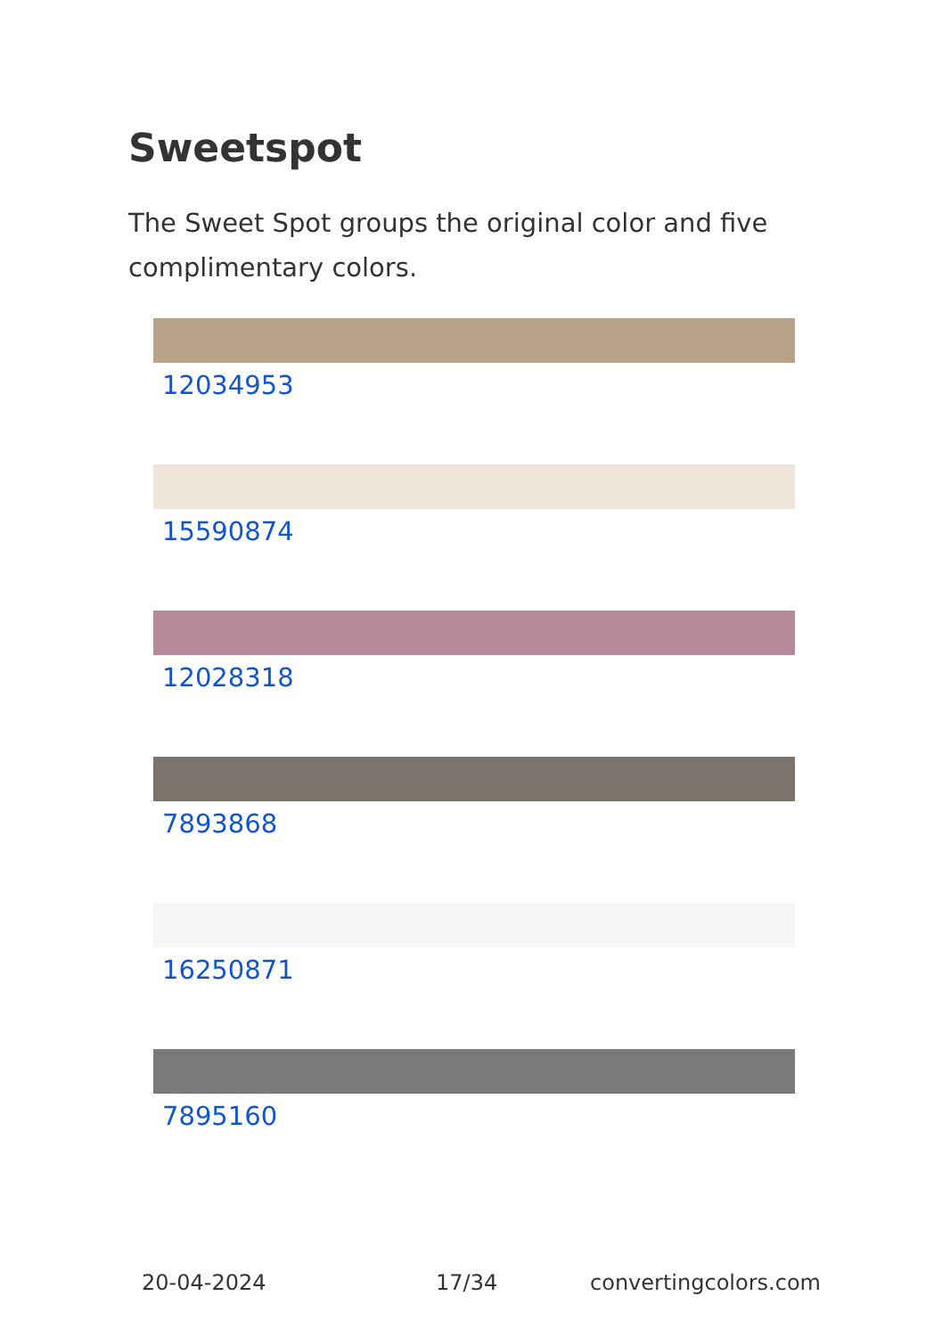Sweetspot
The Sweet Spot groups the original color and five complimentary colors.
12034953
15590874
12028318
7893868
16250871
7895160
20-04-2024 17/34 convertingcolors.com